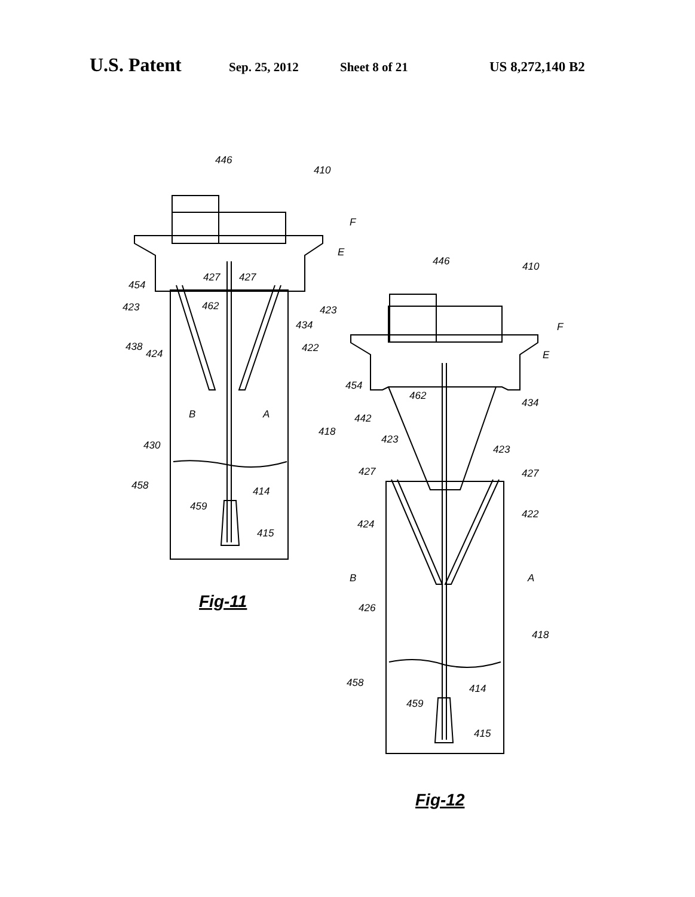U.S. Patent Sep. 25, 2012 Sheet 8 of 21 US 8,272,140 B2
446
410
F
E
454
427
427
423
423
462
434
438
424
422
B
A
430
418
458
414
459
415
446
410
F
E
454
462
434
442
423
423
427
427
424
422
B
A
426
418
458
414
459
415
Fig-11
Fig-12